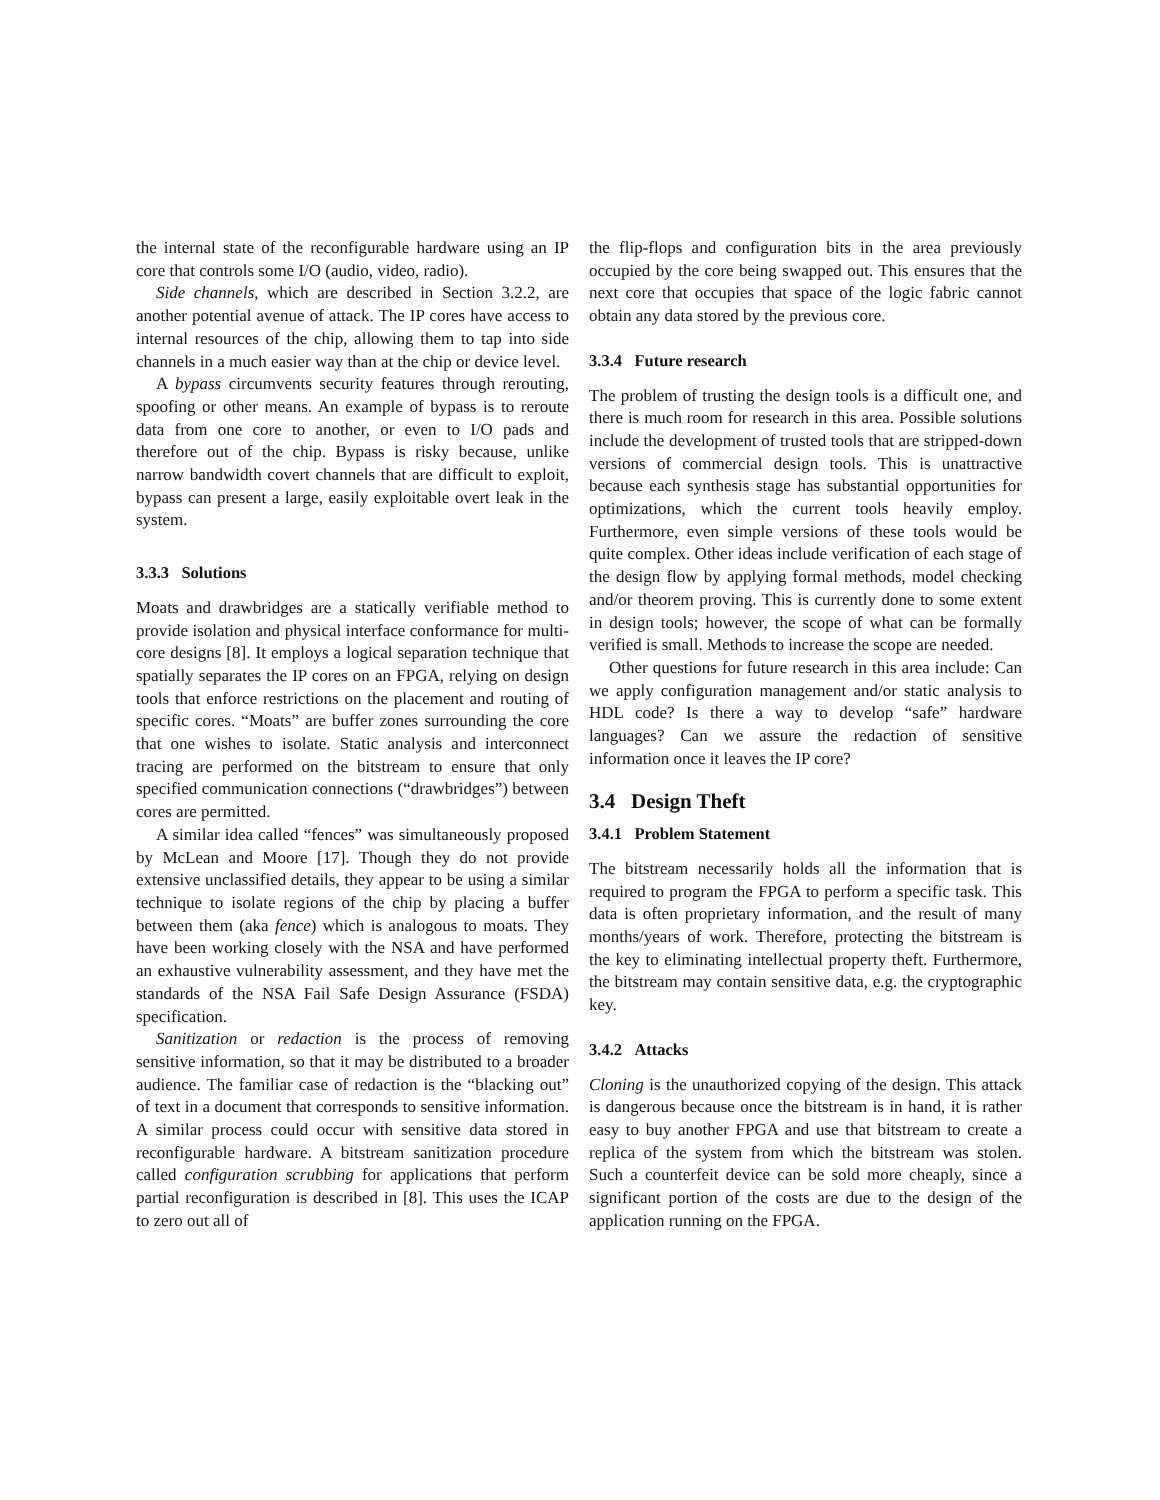the internal state of the reconfigurable hardware using an IP core that controls some I/O (audio, video, radio).
Side channels, which are described in Section 3.2.2, are another potential avenue of attack. The IP cores have access to internal resources of the chip, allowing them to tap into side channels in a much easier way than at the chip or device level.
A bypass circumvents security features through rerouting, spoofing or other means. An example of bypass is to reroute data from one core to another, or even to I/O pads and therefore out of the chip. Bypass is risky because, unlike narrow bandwidth covert channels that are difficult to exploit, bypass can present a large, easily exploitable overt leak in the system.
3.3.3 Solutions
Moats and drawbridges are a statically verifiable method to provide isolation and physical interface conformance for multi-core designs [8]. It employs a logical separation technique that spatially separates the IP cores on an FPGA, relying on design tools that enforce restrictions on the placement and routing of specific cores. “Moats” are buffer zones surrounding the core that one wishes to isolate. Static analysis and interconnect tracing are performed on the bitstream to ensure that only specified communication connections (“drawbridges”) between cores are permitted.
A similar idea called “fences” was simultaneously proposed by McLean and Moore [17]. Though they do not provide extensive unclassified details, they appear to be using a similar technique to isolate regions of the chip by placing a buffer between them (aka fence) which is analogous to moats. They have been working closely with the NSA and have performed an exhaustive vulnerability assessment, and they have met the standards of the NSA Fail Safe Design Assurance (FSDA) specification.
Sanitization or redaction is the process of removing sensitive information, so that it may be distributed to a broader audience. The familiar case of redaction is the “blacking out” of text in a document that corresponds to sensitive information. A similar process could occur with sensitive data stored in reconfigurable hardware. A bitstream sanitization procedure called configuration scrubbing for applications that perform partial reconfiguration is described in [8]. This uses the ICAP to zero out all of
the flip-flops and configuration bits in the area previously occupied by the core being swapped out. This ensures that the next core that occupies that space of the logic fabric cannot obtain any data stored by the previous core.
3.3.4 Future research
The problem of trusting the design tools is a difficult one, and there is much room for research in this area. Possible solutions include the development of trusted tools that are stripped-down versions of commercial design tools. This is unattractive because each synthesis stage has substantial opportunities for optimizations, which the current tools heavily employ. Furthermore, even simple versions of these tools would be quite complex. Other ideas include verification of each stage of the design flow by applying formal methods, model checking and/or theorem proving. This is currently done to some extent in design tools; however, the scope of what can be formally verified is small. Methods to increase the scope are needed.
Other questions for future research in this area include: Can we apply configuration management and/or static analysis to HDL code? Is there a way to develop “safe” hardware languages? Can we assure the redaction of sensitive information once it leaves the IP core?
3.4 Design Theft
3.4.1 Problem Statement
The bitstream necessarily holds all the information that is required to program the FPGA to perform a specific task. This data is often proprietary information, and the result of many months/years of work. Therefore, protecting the bitstream is the key to eliminating intellectual property theft. Furthermore, the bitstream may contain sensitive data, e.g. the cryptographic key.
3.4.2 Attacks
Cloning is the unauthorized copying of the design. This attack is dangerous because once the bitstream is in hand, it is rather easy to buy another FPGA and use that bitstream to create a replica of the system from which the bitstream was stolen. Such a counterfeit device can be sold more cheaply, since a significant portion of the costs are due to the design of the application running on the FPGA.